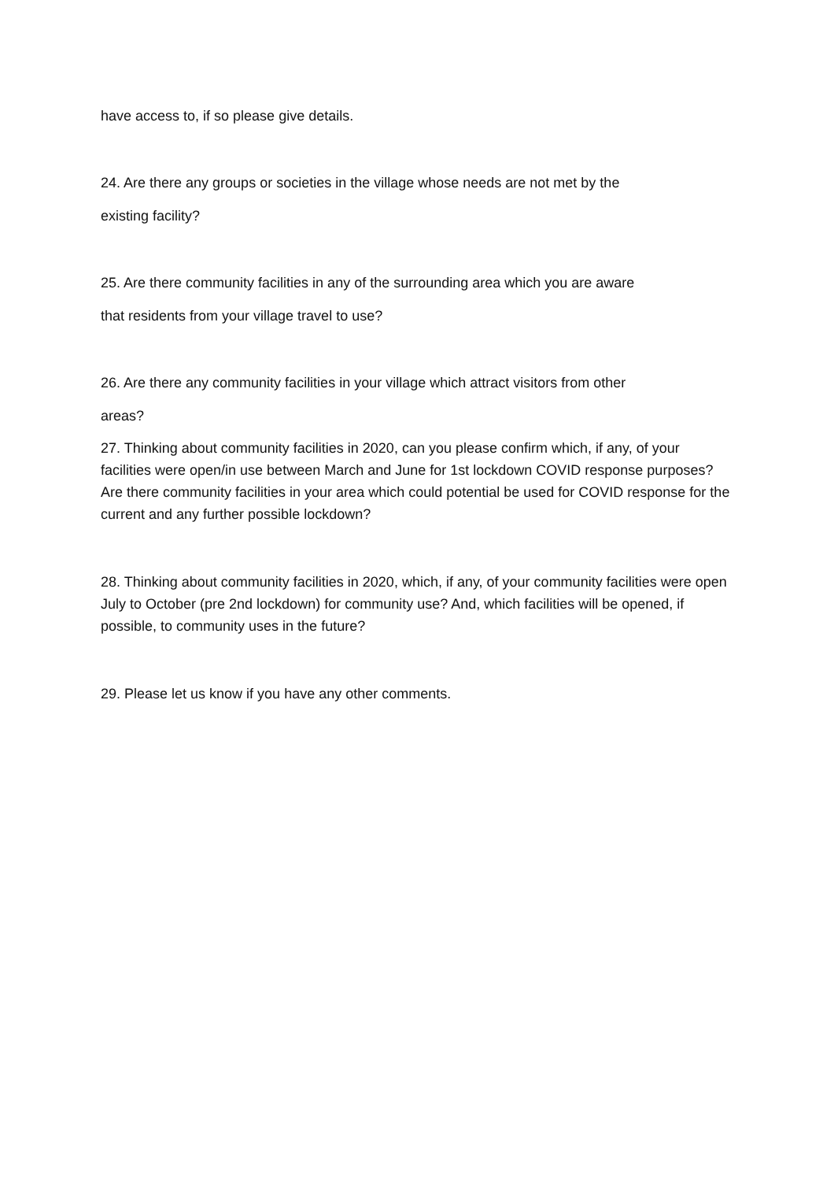have access to, if so please give details.
24. Are there any groups or societies in the village whose needs are not met by the
existing facility?
25. Are there community facilities in any of the surrounding area which you are aware
that residents from your village travel to use?
26. Are there any community facilities in your village which attract visitors from other
areas?
27. Thinking about community facilities in 2020, can you please confirm which, if any, of your facilities were open/in use between March and June for 1st lockdown COVID response purposes? Are there community facilities in your area which could potential be used for COVID response for the current and any further possible lockdown?
28. Thinking about community facilities in 2020, which, if any, of your community facilities were open July to October (pre 2nd lockdown) for community use? And, which facilities will be opened, if possible, to community uses in the future?
29. Please let us know if you have any other comments.